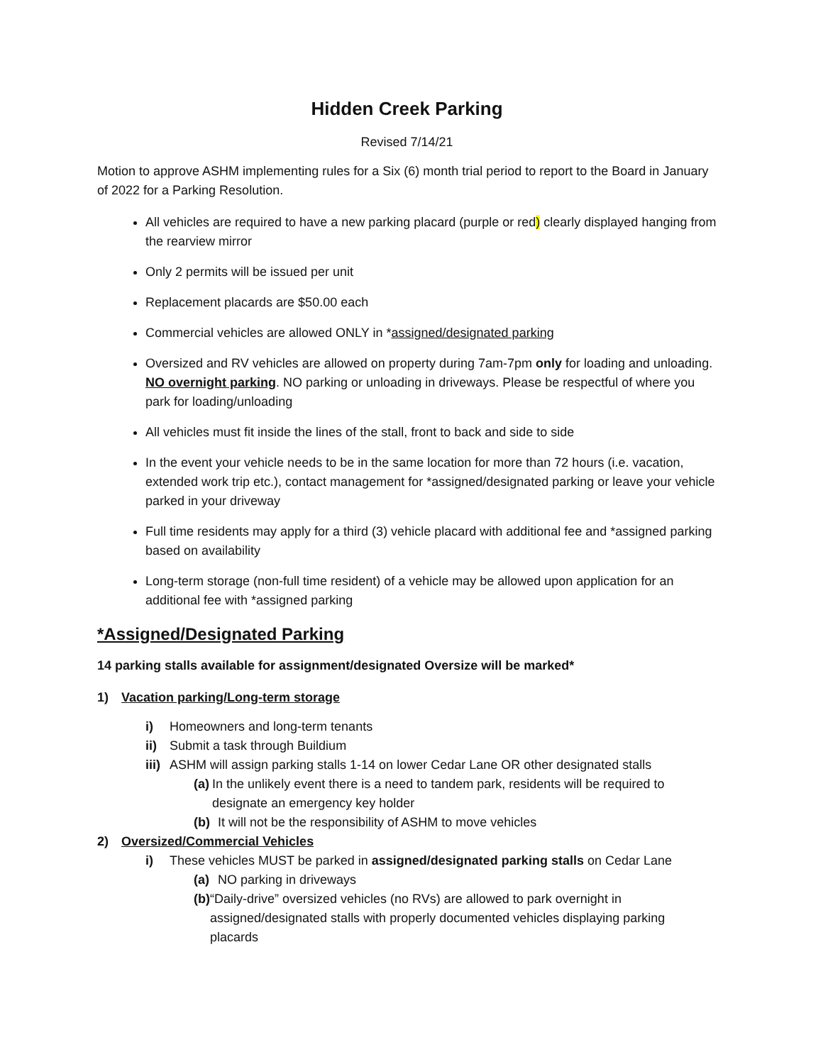Hidden Creek Parking
Revised 7/14/21
Motion to approve ASHM implementing rules for a Six (6) month trial period to report to the Board in January of 2022 for a Parking Resolution.
All vehicles are required to have a new parking placard (purple or red) clearly displayed hanging from the rearview mirror
Only 2 permits will be issued per unit
Replacement placards are $50.00 each
Commercial vehicles are allowed ONLY in *assigned/designated parking
Oversized and RV vehicles are allowed on property during 7am-7pm only for loading and unloading. NO overnight parking. NO parking or unloading in driveways. Please be respectful of where you park for loading/unloading
All vehicles must fit inside the lines of the stall, front to back and side to side
In the event your vehicle needs to be in the same location for more than 72 hours (i.e. vacation, extended work trip etc.), contact management for *assigned/designated parking or leave your vehicle parked in your driveway
Full time residents may apply for a third (3) vehicle placard with additional fee and *assigned parking based on availability
Long-term storage (non-full time resident) of a vehicle may be allowed upon application for an additional fee with *assigned parking
*Assigned/Designated Parking
14 parking stalls available for assignment/designated Oversize will be marked*
1) Vacation parking/Long-term storage
i) Homeowners and long-term tenants
ii) Submit a task through Buildium
iii) ASHM will assign parking stalls 1-14 on lower Cedar Lane OR other designated stalls
(a) In the unlikely event there is a need to tandem park, residents will be required to designate an emergency key holder
(b) It will not be the responsibility of ASHM to move vehicles
2) Oversized/Commercial Vehicles
i) These vehicles MUST be parked in assigned/designated parking stalls on Cedar Lane
(a) NO parking in driveways
(b) “Daily-drive” oversized vehicles (no RVs) are allowed to park overnight in assigned/designated stalls with properly documented vehicles displaying parking placards